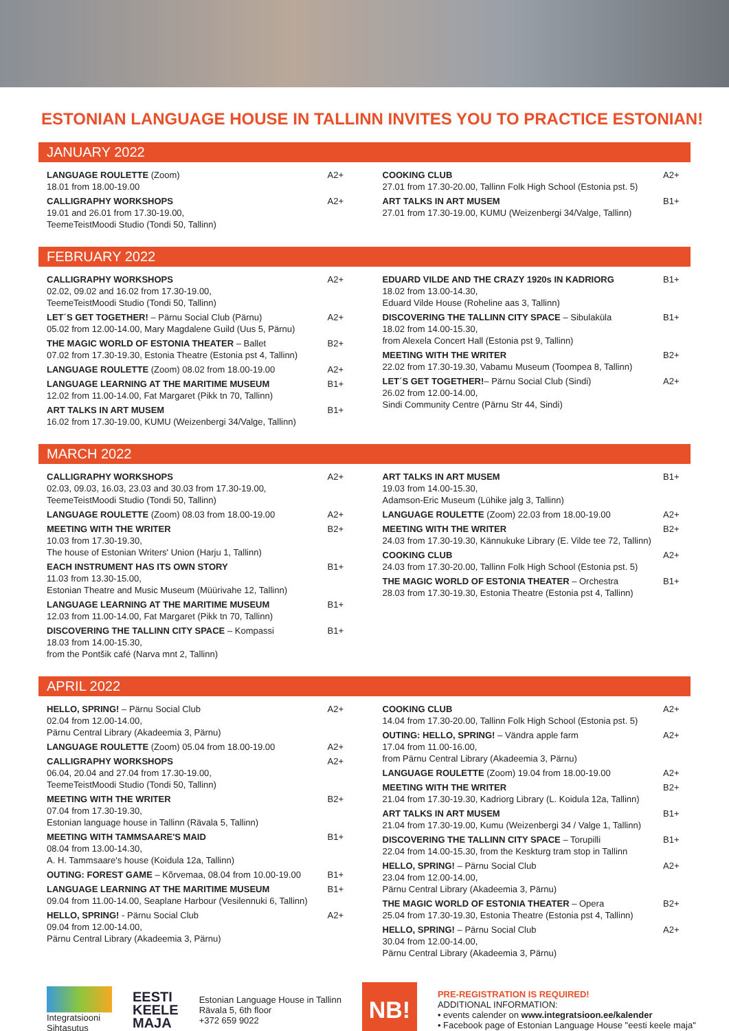ESTONIAN LANGUAGE HOUSE IN TALLINN INVITES YOU TO PRACTICE ESTONIAN!
JANUARY 2022
LANGUAGE ROULETTE (Zoom)
18.01 from 18.00-19.00
A2+
CALLIGRAPHY WORKSHOPS
19.01 and 26.01 from 17.30-19.00,
TeemeTeistMoodi Studio (Tondi 50, Tallinn)
A2+
COOKING CLUB
27.01 from 17.30-20.00, Tallinn Folk High School (Estonia pst. 5)
A2+
ART TALKS IN ART MUSEM
27.01 from 17.30-19.00, KUMU (Weizenbergi 34/Valge, Tallinn)
B1+
FEBRUARY 2022
CALLIGRAPHY WORKSHOPS
02.02, 09.02 and 16.02 from 17.30-19.00,
TeemeTeistMoodi Studio (Tondi 50, Tallinn)
A2+
LET´S GET TOGETHER! – Pärnu Social Club (Pärnu)
05.02 from 12.00-14.00, Mary Magdalene Guild (Uus 5, Pärnu)
A2+
THE MAGIC WORLD OF ESTONIA THEATER – Ballet
07.02 from 17.30-19.30, Estonia Theatre (Estonia pst 4, Tallinn)
B2+
LANGUAGE ROULETTE (Zoom) 08.02 from 18.00-19.00
A2+
LANGUAGE LEARNING AT THE MARITIME MUSEUM
12.02 from 11.00-14.00, Fat Margaret (Pikk tn 70, Tallinn)
B1+
ART TALKS IN ART MUSEM
16.02 from 17.30-19.00, KUMU (Weizenbergi 34/Valge, Tallinn)
B1+
EDUARD VILDE AND THE CRAZY 1920s IN KADRIORG
18.02 from 13.00-14.30,
Eduard Vilde House (Roheline aas 3, Tallinn)
B1+
DISCOVERING THE TALLINN CITY SPACE – Sibulaküla
18.02 from 14.00-15.30,
from Alexela Concert Hall (Estonia pst 9, Tallinn)
B1+
MEETING WITH THE WRITER
22.02 from 17.30-19.30, Vabamu Museum (Toompea 8, Tallinn)
B2+
LET´S GET TOGETHER!– Pärnu Social Club (Sindi)
26.02 from 12.00-14.00,
Sindi Community Centre (Pärnu Str 44, Sindi)
A2+
MARCH 2022
CALLIGRAPHY WORKSHOPS
02.03, 09.03, 16.03, 23.03 and 30.03 from 17.30-19.00,
TeemeTeistMoodi Studio (Tondi 50, Tallinn)
A2+
LANGUAGE ROULETTE (Zoom) 08.03 from 18.00-19.00
A2+
MEETING WITH THE WRITER
10.03 from 17.30-19.30,
The house of Estonian Writers' Union (Harju 1, Tallinn)
B2+
EACH INSTRUMENT HAS ITS OWN STORY
11.03 from 13.30-15.00,
Estonian Theatre and Music Museum (Müürivahe 12, Tallinn)
B1+
LANGUAGE LEARNING AT THE MARITIME MUSEUM
12.03 from 11.00-14.00, Fat Margaret (Pikk tn 70, Tallinn)
B1+
DISCOVERING THE TALLINN CITY SPACE – Kompassi
18.03 from 14.00-15.30,
from the Pontšik café (Narva mnt 2, Tallinn)
B1+
ART TALKS IN ART MUSEM
19.03 from 14.00-15.30,
Adamson-Eric Museum (Lühike jalg 3, Tallinn)
B1+
LANGUAGE ROULETTE (Zoom) 22.03 from 18.00-19.00
A2+
MEETING WITH THE WRITER
24.03 from 17.30-19.30, Kännukuke Library (E. Vilde tee 72, Tallinn)
B2+
COOKING CLUB
24.03 from 17.30-20.00, Tallinn Folk High School (Estonia pst. 5)
A2+
THE MAGIC WORLD OF ESTONIA THEATER – Orchestra
28.03 from 17.30-19.30, Estonia Theatre (Estonia pst 4, Tallinn)
B1+
APRIL 2022
HELLO, SPRING! – Pärnu Social Club
02.04 from 12.00-14.00,
Pärnu Central Library (Akadeemia 3, Pärnu)
A2+
LANGUAGE ROULETTE (Zoom) 05.04 from 18.00-19.00
A2+
CALLIGRAPHY WORKSHOPS
06.04, 20.04 and 27.04 from 17.30-19.00,
TeemeTeistMoodi Studio (Tondi 50, Tallinn)
A2+
MEETING WITH THE WRITER
07.04 from 17.30-19.30,
Estonian language house in Tallinn (Rävala 5, Tallinn)
B2+
MEETING WITH TAMMSAARE'S MAID
08.04 from 13.00-14.30,
A. H. Tammsaare's house (Koidula 12a, Tallinn)
B1+
OUTING: FOREST GAME – Kõrvemaa, 08.04 from 10.00-19.00
B1+
LANGUAGE LEARNING AT THE MARITIME MUSEUM
09.04 from 11.00-14.00, Seaplane Harbour (Vesilennuki 6, Tallinn)
B1+
HELLO, SPRING! - Pärnu Social Club
09.04 from 12.00-14.00,
Pärnu Central Library (Akadeemia 3, Pärnu)
A2+
COOKING CLUB
14.04 from 17.30-20.00, Tallinn Folk High School (Estonia pst. 5)
A2+
OUTING: HELLO, SPRING! – Vändra apple farm
17.04 from 11.00-16.00,
from Pärnu Central Library (Akadeemia 3, Pärnu)
A2+
LANGUAGE ROULETTE (Zoom) 19.04 from 18.00-19.00
A2+
MEETING WITH THE WRITER
21.04 from 17.30-19.30, Kadriorg Library (L. Koidula 12a, Tallinn)
B2+
ART TALKS IN ART MUSEM
21.04 from 17.30-19.00, Kumu (Weizenbergi 34 / Valge 1, Tallinn)
B1+
DISCOVERING THE TALLINN CITY SPACE – Torupilli
22.04 from 14.00-15.30, from the Keskturg tram stop in Tallinn
B1+
HELLO, SPRING! – Pärnu Social Club
23.04 from 12.00-14.00,
Pärnu Central Library (Akadeemia 3, Pärnu)
A2+
THE MAGIC WORLD OF ESTONIA THEATER – Opera
25.04 from 17.30-19.30, Estonia Theatre (Estonia pst 4, Tallinn)
B2+
HELLO, SPRING! – Pärnu Social Club
30.04 from 12.00-14.00,
Pärnu Central Library (Akadeemia 3, Pärnu)
A2+
Integratsiooni
Sihtasutus
EESTI
KEELE
MAJA
Estonian Language House in Tallinn
Rävala 5, 6th floor
+372 659 9022
NB!
PRE-REGISTRATION IS REQUIRED!
ADDITIONAL INFORMATION:
• events calender on www.integratsioon.ee/kalender
• Facebook page of Estonian Language House "eesti keele maja"